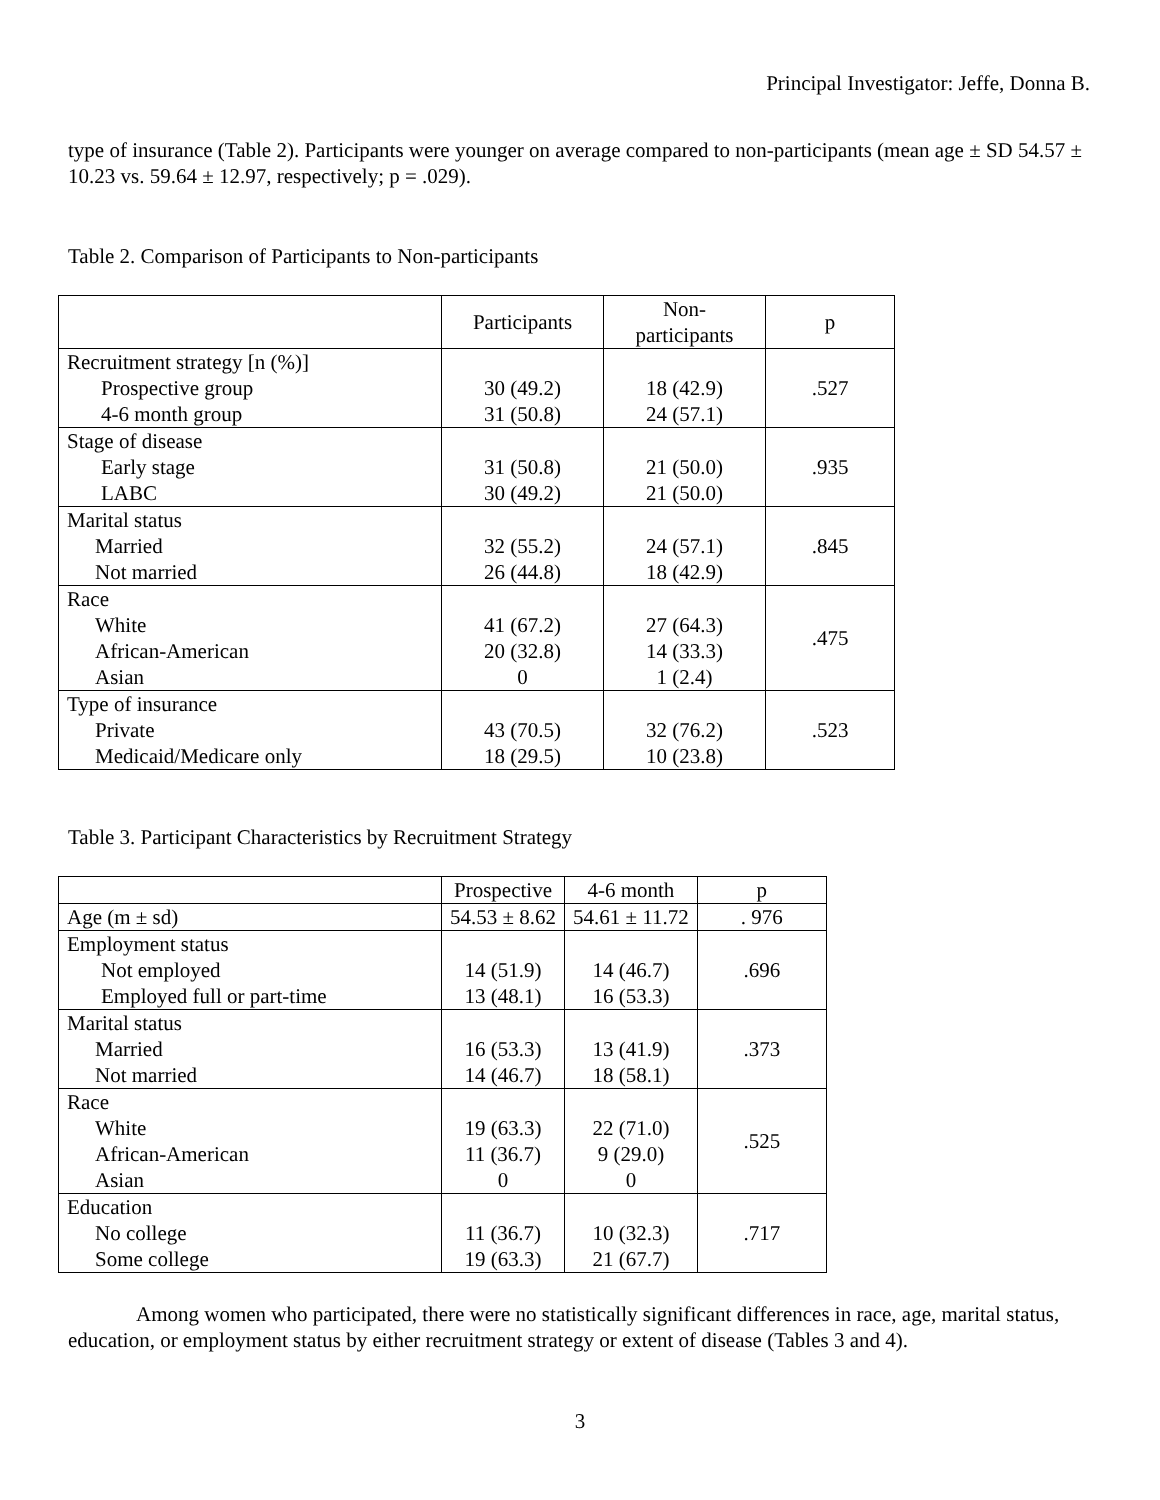Principal Investigator: Jeffe, Donna B.
type of insurance (Table 2). Participants were younger on average compared to non-participants (mean age ± SD 54.57 ± 10.23 vs. 59.64 ± 12.97, respectively; p = .029).
Table 2. Comparison of Participants to Non-participants
| | Participants | Non- participants | p |
| --- | --- | --- | --- |
| Recruitment strategy [n (%)] Prospective group 4-6 month group | 30 (49.2) 31 (50.8) | 18 (42.9) 24 (57.1) | .527 |
| Stage of disease Early stage LABC | 31 (50.8) 30 (49.2) | 21 (50.0) 21 (50.0) | .935 |
| Marital status Married Not married | 32 (55.2) 26 (44.8) | 24 (57.1) 18 (42.9) | .845 |
| Race White African-American Asian | 41 (67.2) 20 (32.8) 0 | 27 (64.3) 14 (33.3) 1 (2.4) | .475 |
| Type of insurance Private Medicaid/Medicare only | 43 (70.5) 18 (29.5) | 32 (76.2) 10 (23.8) | .523 |
Table 3. Participant Characteristics by Recruitment Strategy
| | Prospective | 4-6 month | p |
| --- | --- | --- | --- |
| Age (m ± sd) | 54.53 ± 8.62 | 54.61 ± 11.72 | . 976 |
| Employment status Not employed Employed full or part-time | 14 (51.9) 13 (48.1) | 14 (46.7) 16 (53.3) | .696 |
| Marital status Married Not married | 16 (53.3) 14 (46.7) | 13 (41.9) 18 (58.1) | .373 |
| Race White African-American Asian | 19 (63.3) 11 (36.7) 0 | 22 (71.0) 9 (29.0) 0 | .525 |
| Education No college Some college | 11 (36.7) 19 (63.3) | 10 (32.3) 21 (67.7) | .717 |
Among women who participated, there were no statistically significant differences in race, age, marital status, education, or employment status by either recruitment strategy or extent of disease (Tables 3 and 4).
3